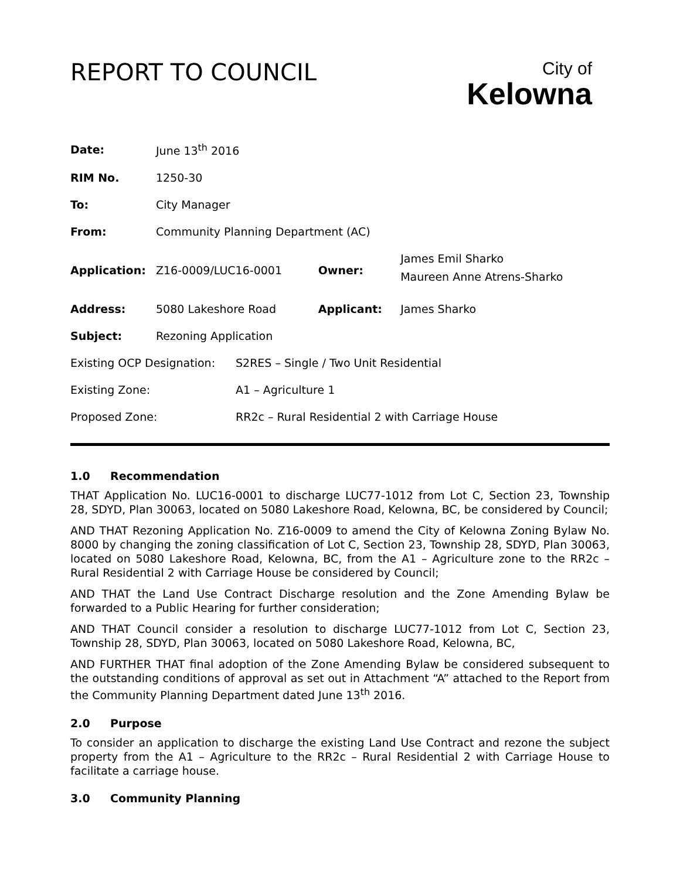REPORT TO COUNCIL
City of
Kelowna
| Date: | June 13<sup>th</sup> 2016 | | |
| RIM No. | 1250-30 | | |
| To: | City Manager | | |
| From: | Community Planning Department (AC) | | |
| Application: | Z16-0009/LUC16-0001 | Owner: | James Emil Sharko Maureen Anne Atrens-Sharko |
| Address: | 5080 Lakeshore Road | Applicant: | James Sharko |
| Subject: | Rezoning Application | | |
| Existing OCP Designation: | S2RES – Single / Two Unit Residential |
| Existing Zone: | A1 – Agriculture 1 |
| Proposed Zone: | RR2c – Rural Residential 2 with Carriage House |
1.0 Recommendation
THAT Application No. LUC16-0001 to discharge LUC77-1012 from Lot C, Section 23, Township 28, SDYD, Plan 30063, located on 5080 Lakeshore Road, Kelowna, BC, be considered by Council;
AND THAT Rezoning Application No. Z16-0009 to amend the City of Kelowna Zoning Bylaw No. 8000 by changing the zoning classification of Lot C, Section 23, Township 28, SDYD, Plan 30063, located on 5080 Lakeshore Road, Kelowna, BC, from the A1 – Agriculture zone to the RR2c – Rural Residential 2 with Carriage House be considered by Council;
AND THAT the Land Use Contract Discharge resolution and the Zone Amending Bylaw be forwarded to a Public Hearing for further consideration;
AND THAT Council consider a resolution to discharge LUC77-1012 from Lot C, Section 23, Township 28, SDYD, Plan 30063, located on 5080 Lakeshore Road, Kelowna, BC,
AND FURTHER THAT final adoption of the Zone Amending Bylaw be considered subsequent to the outstanding conditions of approval as set out in Attachment “A” attached to the Report from the Community Planning Department dated June 13<sup>th</sup> 2016.
2.0 Purpose
To consider an application to discharge the existing Land Use Contract and rezone the subject property from the A1 – Agriculture to the RR2c – Rural Residential 2 with Carriage House to facilitate a carriage house.
3.0 Community Planning